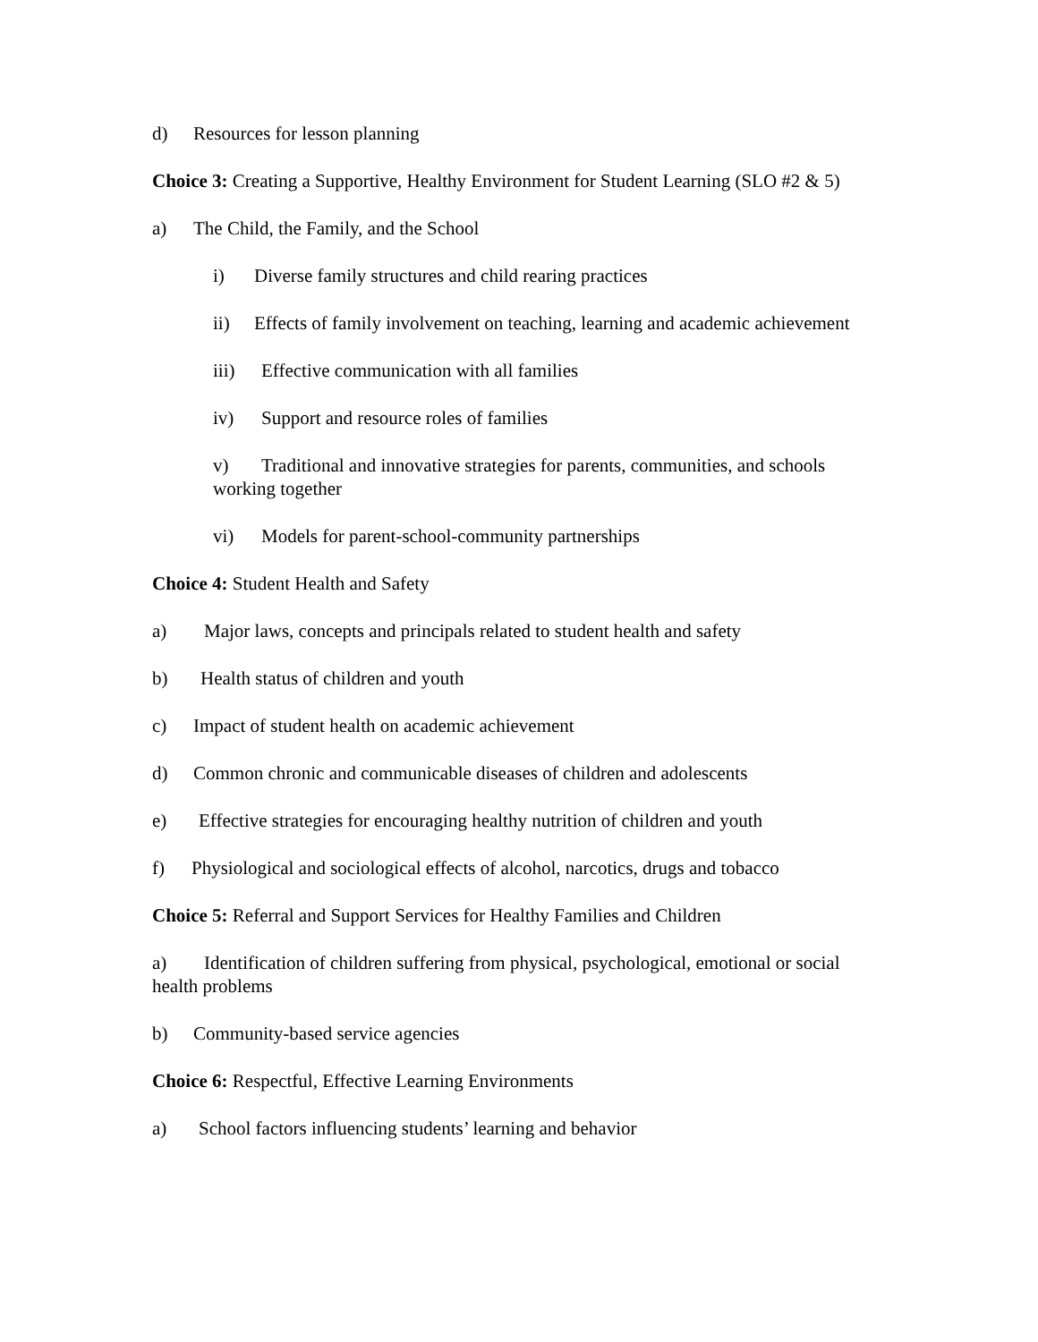d) Resources for lesson planning
Choice 3: Creating a Supportive, Healthy Environment for Student Learning (SLO #2 & 5)
a) The Child, the Family, and the School
i) Diverse family structures and child rearing practices
ii) Effects of family involvement on teaching, learning and academic achievement
iii) Effective communication with all families
iv) Support and resource roles of families
v) Traditional and innovative strategies for parents, communities, and schools working together
vi) Models for parent-school-community partnerships
Choice 4: Student Health and Safety
a) Major laws, concepts and principals related to student health and safety
b) Health status of children and youth
c) Impact of student health on academic achievement
d) Common chronic and communicable diseases of children and adolescents
e) Effective strategies for encouraging healthy nutrition of children and youth
f) Physiological and sociological effects of alcohol, narcotics, drugs and tobacco
Choice 5: Referral and Support Services for Healthy Families and Children
a) Identification of children suffering from physical, psychological, emotional or social health problems
b) Community-based service agencies
Choice 6: Respectful, Effective Learning Environments
a) School factors influencing students’ learning and behavior